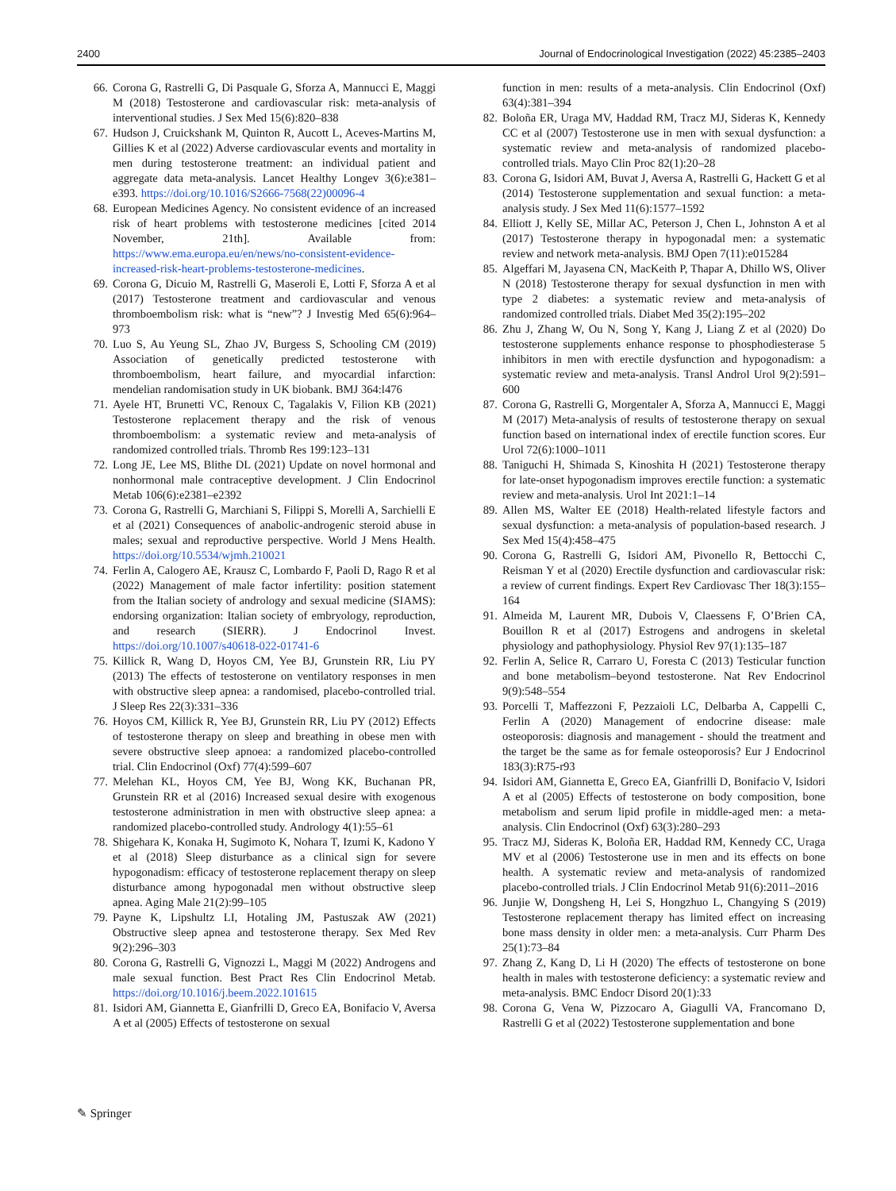2400 Journal of Endocrinological Investigation (2022) 45:2385–2403
66. Corona G, Rastrelli G, Di Pasquale G, Sforza A, Mannucci E, Maggi M (2018) Testosterone and cardiovascular risk: meta-analysis of interventional studies. J Sex Med 15(6):820–838
67. Hudson J, Cruickshank M, Quinton R, Aucott L, Aceves-Martins M, Gillies K et al (2022) Adverse cardiovascular events and mortality in men during testosterone treatment: an individual patient and aggregate data meta-analysis. Lancet Healthy Longev 3(6):e381–e393. https://doi.org/10.1016/S2666-7568(22)00096-4
68. European Medicines Agency. No consistent evidence of an increased risk of heart problems with testosterone medicines [cited 2014 November, 21th]. Available from: https://www.ema.europa.eu/en/news/no-consistent-evidence-increased-risk-heart-problems-testosterone-medicines.
69. Corona G, Dicuio M, Rastrelli G, Maseroli E, Lotti F, Sforza A et al (2017) Testosterone treatment and cardiovascular and venous thromboembolism risk: what is “new”? J Investig Med 65(6):964–973
70. Luo S, Au Yeung SL, Zhao JV, Burgess S, Schooling CM (2019) Association of genetically predicted testosterone with thromboembolism, heart failure, and myocardial infarction: mendelian randomisation study in UK biobank. BMJ 364:l476
71. Ayele HT, Brunetti VC, Renoux C, Tagalakis V, Filion KB (2021) Testosterone replacement therapy and the risk of venous thromboembolism: a systematic review and meta-analysis of randomized controlled trials. Thromb Res 199:123–131
72. Long JE, Lee MS, Blithe DL (2021) Update on novel hormonal and nonhormonal male contraceptive development. J Clin Endocrinol Metab 106(6):e2381–e2392
73. Corona G, Rastrelli G, Marchiani S, Filippi S, Morelli A, Sarchielli E et al (2021) Consequences of anabolic-androgenic steroid abuse in males; sexual and reproductive perspective. World J Mens Health. https://doi.org/10.5534/wjmh.210021
74. Ferlin A, Calogero AE, Krausz C, Lombardo F, Paoli D, Rago R et al (2022) Management of male factor infertility: position statement from the Italian society of andrology and sexual medicine (SIAMS): endorsing organization: Italian society of embryology, reproduction, and research (SIERR). J Endocrinol Invest. https://doi.org/10.1007/s40618-022-01741-6
75. Killick R, Wang D, Hoyos CM, Yee BJ, Grunstein RR, Liu PY (2013) The effects of testosterone on ventilatory responses in men with obstructive sleep apnea: a randomised, placebo-controlled trial. J Sleep Res 22(3):331–336
76. Hoyos CM, Killick R, Yee BJ, Grunstein RR, Liu PY (2012) Effects of testosterone therapy on sleep and breathing in obese men with severe obstructive sleep apnoea: a randomized placebo-controlled trial. Clin Endocrinol (Oxf) 77(4):599–607
77. Melehan KL, Hoyos CM, Yee BJ, Wong KK, Buchanan PR, Grunstein RR et al (2016) Increased sexual desire with exogenous testosterone administration in men with obstructive sleep apnea: a randomized placebo-controlled study. Andrology 4(1):55–61
78. Shigehara K, Konaka H, Sugimoto K, Nohara T, Izumi K, Kadono Y et al (2018) Sleep disturbance as a clinical sign for severe hypogonadism: efficacy of testosterone replacement therapy on sleep disturbance among hypogonadal men without obstructive sleep apnea. Aging Male 21(2):99–105
79. Payne K, Lipshultz LI, Hotaling JM, Pastuszak AW (2021) Obstructive sleep apnea and testosterone therapy. Sex Med Rev 9(2):296–303
80. Corona G, Rastrelli G, Vignozzi L, Maggi M (2022) Androgens and male sexual function. Best Pract Res Clin Endocrinol Metab. https://doi.org/10.1016/j.beem.2022.101615
81. Isidori AM, Giannetta E, Gianfrilli D, Greco EA, Bonifacio V, Aversa A et al (2005) Effects of testosterone on sexual
function in men: results of a meta-analysis. Clin Endocrinol (Oxf) 63(4):381–394
82. Boloña ER, Uraga MV, Haddad RM, Tracz MJ, Sideras K, Kennedy CC et al (2007) Testosterone use in men with sexual dysfunction: a systematic review and meta-analysis of randomized placebo-controlled trials. Mayo Clin Proc 82(1):20–28
83. Corona G, Isidori AM, Buvat J, Aversa A, Rastrelli G, Hackett G et al (2014) Testosterone supplementation and sexual function: a meta-analysis study. J Sex Med 11(6):1577–1592
84. Elliott J, Kelly SE, Millar AC, Peterson J, Chen L, Johnston A et al (2017) Testosterone therapy in hypogonadal men: a systematic review and network meta-analysis. BMJ Open 7(11):e015284
85. Algeffari M, Jayasena CN, MacKeith P, Thapar A, Dhillo WS, Oliver N (2018) Testosterone therapy for sexual dysfunction in men with type 2 diabetes: a systematic review and meta-analysis of randomized controlled trials. Diabet Med 35(2):195–202
86. Zhu J, Zhang W, Ou N, Song Y, Kang J, Liang Z et al (2020) Do testosterone supplements enhance response to phosphodiesterase 5 inhibitors in men with erectile dysfunction and hypogonadism: a systematic review and meta-analysis. Transl Androl Urol 9(2):591–600
87. Corona G, Rastrelli G, Morgentaler A, Sforza A, Mannucci E, Maggi M (2017) Meta-analysis of results of testosterone therapy on sexual function based on international index of erectile function scores. Eur Urol 72(6):1000–1011
88. Taniguchi H, Shimada S, Kinoshita H (2021) Testosterone therapy for late-onset hypogonadism improves erectile function: a systematic review and meta-analysis. Urol Int 2021:1–14
89. Allen MS, Walter EE (2018) Health-related lifestyle factors and sexual dysfunction: a meta-analysis of population-based research. J Sex Med 15(4):458–475
90. Corona G, Rastrelli G, Isidori AM, Pivonello R, Bettocchi C, Reisman Y et al (2020) Erectile dysfunction and cardiovascular risk: a review of current findings. Expert Rev Cardiovasc Ther 18(3):155–164
91. Almeida M, Laurent MR, Dubois V, Claessens F, O’Brien CA, Bouillon R et al (2017) Estrogens and androgens in skeletal physiology and pathophysiology. Physiol Rev 97(1):135–187
92. Ferlin A, Selice R, Carraro U, Foresta C (2013) Testicular function and bone metabolism–beyond testosterone. Nat Rev Endocrinol 9(9):548–554
93. Porcelli T, Maffezzoni F, Pezzaioli LC, Delbarba A, Cappelli C, Ferlin A (2020) Management of endocrine disease: male osteoporosis: diagnosis and management - should the treatment and the target be the same as for female osteoporosis? Eur J Endocrinol 183(3):R75-r93
94. Isidori AM, Giannetta E, Greco EA, Gianfrilli D, Bonifacio V, Isidori A et al (2005) Effects of testosterone on body composition, bone metabolism and serum lipid profile in middle-aged men: a meta-analysis. Clin Endocrinol (Oxf) 63(3):280–293
95. Tracz MJ, Sideras K, Boloña ER, Haddad RM, Kennedy CC, Uraga MV et al (2006) Testosterone use in men and its effects on bone health. A systematic review and meta-analysis of randomized placebo-controlled trials. J Clin Endocrinol Metab 91(6):2011–2016
96. Junjie W, Dongsheng H, Lei S, Hongzhuo L, Changying S (2019) Testosterone replacement therapy has limited effect on increasing bone mass density in older men: a meta-analysis. Curr Pharm Des 25(1):73–84
97. Zhang Z, Kang D, Li H (2020) The effects of testosterone on bone health in males with testosterone deficiency: a systematic review and meta-analysis. BMC Endocr Disord 20(1):33
98. Corona G, Vena W, Pizzocaro A, Giagulli VA, Francomano D, Rastrelli G et al (2022) Testosterone supplementation and bone
✎ Springer